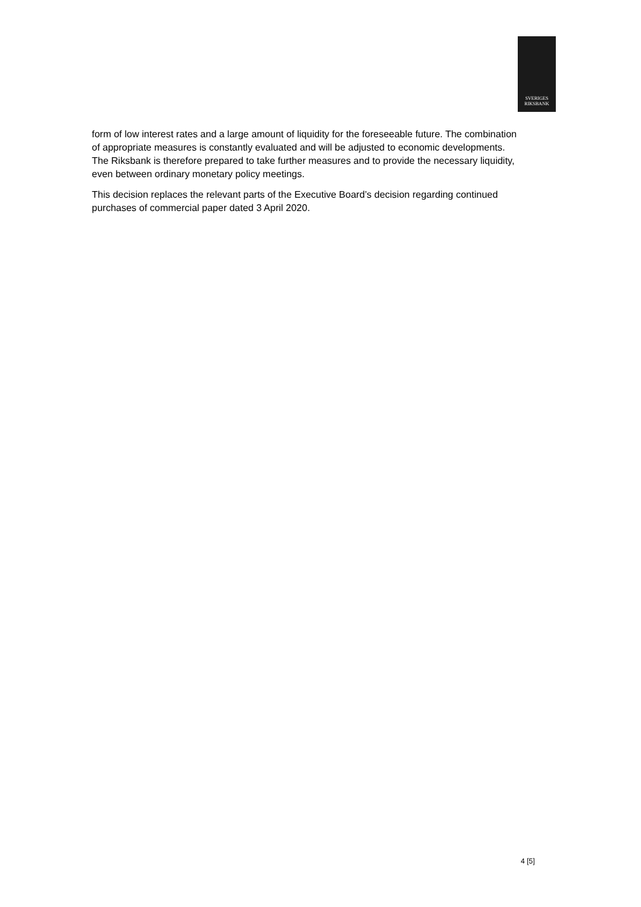SVERIGES
RIKSBANK
form of low interest rates and a large amount of liquidity for the foreseeable future. The combination of appropriate measures is constantly evaluated and will be adjusted to economic developments. The Riksbank is therefore prepared to take further measures and to provide the necessary liquidity, even between ordinary monetary policy meetings.
This decision replaces the relevant parts of the Executive Board’s decision regarding continued purchases of commercial paper dated 3 April 2020.
4 [5]